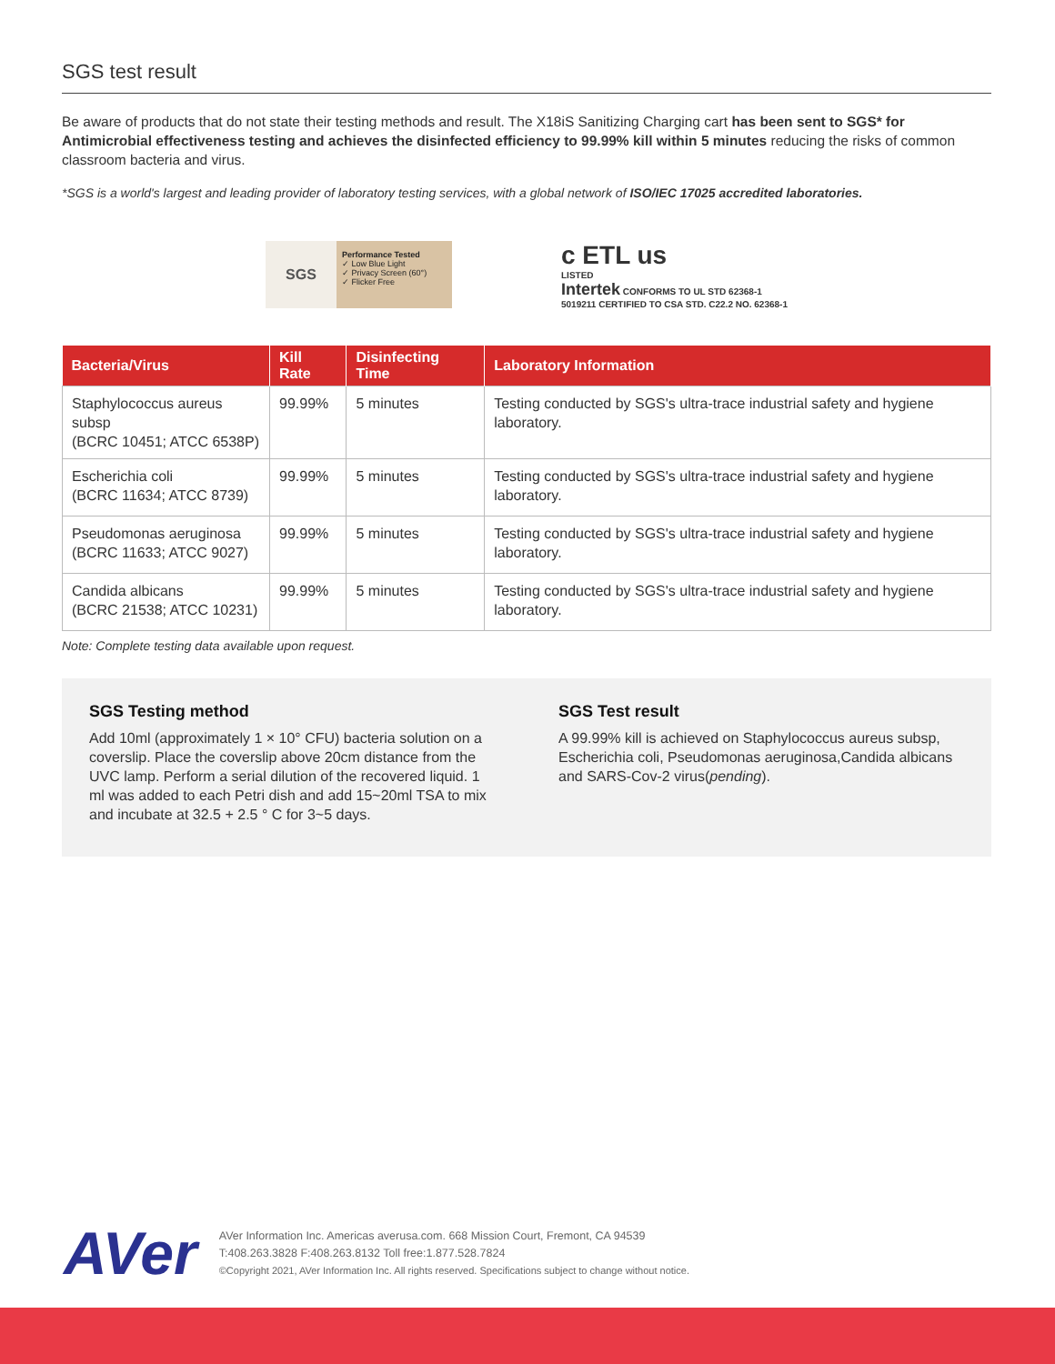SGS test result
Be aware of products that do not state their testing methods and result. The X18iS Sanitizing Charging cart has been sent to SGS* for Antimicrobial effectiveness testing and achieves the disinfected efficiency to 99.99% kill within 5 minutes reducing the risks of common classroom bacteria and virus.
*SGS is a world's largest and leading provider of laboratory testing services, with a global network of ISO/IEC 17025 accredited laboratories.
SGS
Performance Tested
✓ Low Blue Light
✓ Privacy Screen (60°)
✓ Flicker Free
c ETL us
LISTED
Intertek CONFORMS TO UL STD 62368-1
5019211 CERTIFIED TO CSA STD. C22.2 NO. 62368-1
| Bacteria/Virus | Kill Rate | Disinfecting Time | Laboratory Information |
| --- | --- | --- | --- |
| Staphylococcus aureus subsp (BCRC 10451; ATCC 6538P) | 99.99% | 5 minutes | Testing conducted by SGS's ultra-trace industrial safety and hygiene laboratory. |
| Escherichia coli (BCRC 11634; ATCC 8739) | 99.99% | 5 minutes | Testing conducted by SGS's ultra-trace industrial safety and hygiene laboratory. |
| Pseudomonas aeruginosa (BCRC 11633; ATCC 9027) | 99.99% | 5 minutes | Testing conducted by SGS's ultra-trace industrial safety and hygiene laboratory. |
| Candida albicans (BCRC 21538; ATCC 10231) | 99.99% | 5 minutes | Testing conducted by SGS's ultra-trace industrial safety and hygiene laboratory. |
Note: Complete testing data available upon request.
SGS Testing method
Add 10ml (approximately 1 × 10° CFU) bacteria solution on a coverslip. Place the coverslip above 20cm distance from the UVC lamp. Perform a serial dilution of the recovered liquid. 1 ml was added to each Petri dish and add 15~20ml TSA to mix and incubate at 32.5 + 2.5 ° C for 3~5 days.
SGS Test result
A 99.99% kill is achieved on Staphylococcus aureus subsp, Escherichia coli, Pseudomonas aeruginosa,Candida albicans and SARS-Cov-2 virus(pending).
AVer
AVer Information Inc. Americas averusa.com. 668 Mission Court, Fremont, CA 94539
T:408.263.3828 F:408.263.8132 Toll free:1.877.528.7824
©Copyright 2021, AVer Information Inc. All rights reserved. Specifications subject to change without notice.